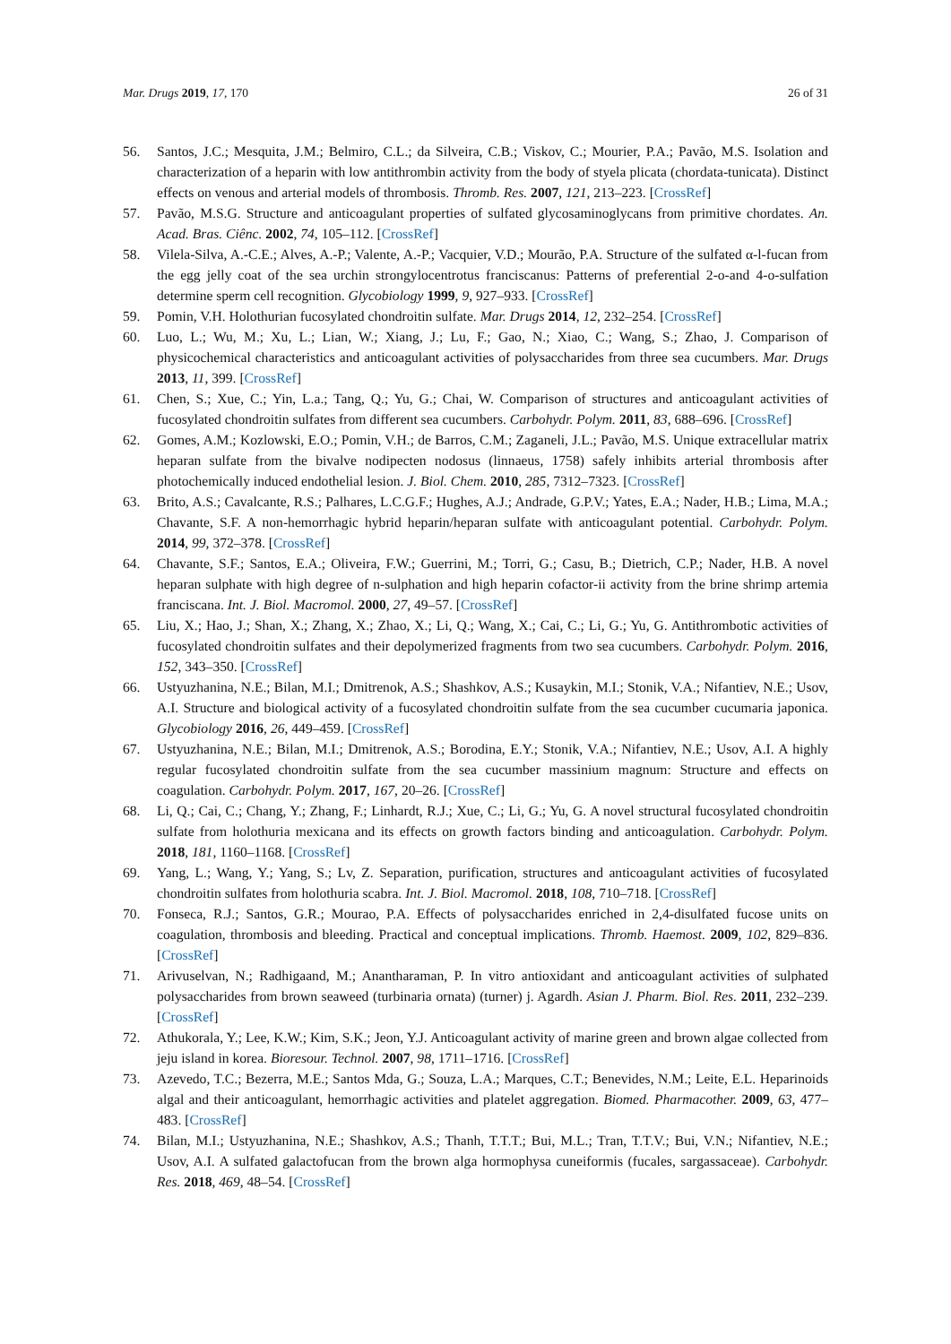Mar. Drugs 2019, 17, 170 26 of 31
56. Santos, J.C.; Mesquita, J.M.; Belmiro, C.L.; da Silveira, C.B.; Viskov, C.; Mourier, P.A.; Pavão, M.S. Isolation and characterization of a heparin with low antithrombin activity from the body of styela plicata (chordata-tunicata). Distinct effects on venous and arterial models of thrombosis. Thromb. Res. 2007, 121, 213–223. [CrossRef]
57. Pavão, M.S.G. Structure and anticoagulant properties of sulfated glycosaminoglycans from primitive chordates. An. Acad. Bras. Ciênc. 2002, 74, 105–112. [CrossRef]
58. Vilela-Silva, A.-C.E.; Alves, A.-P.; Valente, A.-P.; Vacquier, V.D.; Mourão, P.A. Structure of the sulfated α-l-fucan from the egg jelly coat of the sea urchin strongylocentrotus franciscanus: Patterns of preferential 2-o-and 4-o-sulfation determine sperm cell recognition. Glycobiology 1999, 9, 927–933. [CrossRef]
59. Pomin, V.H. Holothurian fucosylated chondroitin sulfate. Mar. Drugs 2014, 12, 232–254. [CrossRef]
60. Luo, L.; Wu, M.; Xu, L.; Lian, W.; Xiang, J.; Lu, F.; Gao, N.; Xiao, C.; Wang, S.; Zhao, J. Comparison of physicochemical characteristics and anticoagulant activities of polysaccharides from three sea cucumbers. Mar. Drugs 2013, 11, 399. [CrossRef]
61. Chen, S.; Xue, C.; Yin, L.a.; Tang, Q.; Yu, G.; Chai, W. Comparison of structures and anticoagulant activities of fucosylated chondroitin sulfates from different sea cucumbers. Carbohydr. Polym. 2011, 83, 688–696. [CrossRef]
62. Gomes, A.M.; Kozlowski, E.O.; Pomin, V.H.; de Barros, C.M.; Zaganeli, J.L.; Pavão, M.S. Unique extracellular matrix heparan sulfate from the bivalve nodipecten nodosus (linnaeus, 1758) safely inhibits arterial thrombosis after photochemically induced endothelial lesion. J. Biol. Chem. 2010, 285, 7312–7323. [CrossRef]
63. Brito, A.S.; Cavalcante, R.S.; Palhares, L.C.G.F.; Hughes, A.J.; Andrade, G.P.V.; Yates, E.A.; Nader, H.B.; Lima, M.A.; Chavante, S.F. A non-hemorrhagic hybrid heparin/heparan sulfate with anticoagulant potential. Carbohydr. Polym. 2014, 99, 372–378. [CrossRef]
64. Chavante, S.F.; Santos, E.A.; Oliveira, F.W.; Guerrini, M.; Torri, G.; Casu, B.; Dietrich, C.P.; Nader, H.B. A novel heparan sulphate with high degree of n-sulphation and high heparin cofactor-ii activity from the brine shrimp artemia franciscana. Int. J. Biol. Macromol. 2000, 27, 49–57. [CrossRef]
65. Liu, X.; Hao, J.; Shan, X.; Zhang, X.; Zhao, X.; Li, Q.; Wang, X.; Cai, C.; Li, G.; Yu, G. Antithrombotic activities of fucosylated chondroitin sulfates and their depolymerized fragments from two sea cucumbers. Carbohydr. Polym. 2016, 152, 343–350. [CrossRef]
66. Ustyuzhanina, N.E.; Bilan, M.I.; Dmitrenok, A.S.; Shashkov, A.S.; Kusaykin, M.I.; Stonik, V.A.; Nifantiev, N.E.; Usov, A.I. Structure and biological activity of a fucosylated chondroitin sulfate from the sea cucumber cucumaria japonica. Glycobiology 2016, 26, 449–459. [CrossRef]
67. Ustyuzhanina, N.E.; Bilan, M.I.; Dmitrenok, A.S.; Borodina, E.Y.; Stonik, V.A.; Nifantiev, N.E.; Usov, A.I. A highly regular fucosylated chondroitin sulfate from the sea cucumber massinium magnum: Structure and effects on coagulation. Carbohydr. Polym. 2017, 167, 20–26. [CrossRef]
68. Li, Q.; Cai, C.; Chang, Y.; Zhang, F.; Linhardt, R.J.; Xue, C.; Li, G.; Yu, G. A novel structural fucosylated chondroitin sulfate from holothuria mexicana and its effects on growth factors binding and anticoagulation. Carbohydr. Polym. 2018, 181, 1160–1168. [CrossRef]
69. Yang, L.; Wang, Y.; Yang, S.; Lv, Z. Separation, purification, structures and anticoagulant activities of fucosylated chondroitin sulfates from holothuria scabra. Int. J. Biol. Macromol. 2018, 108, 710–718. [CrossRef]
70. Fonseca, R.J.; Santos, G.R.; Mourao, P.A. Effects of polysaccharides enriched in 2,4-disulfated fucose units on coagulation, thrombosis and bleeding. Practical and conceptual implications. Thromb. Haemost. 2009, 102, 829–836. [CrossRef]
71. Arivuselvan, N.; Radhigaand, M.; Anantharaman, P. In vitro antioxidant and anticoagulant activities of sulphated polysaccharides from brown seaweed (turbinaria ornata) (turner) j. Agardh. Asian J. Pharm. Biol. Res. 2011, 232–239. [CrossRef]
72. Athukorala, Y.; Lee, K.W.; Kim, S.K.; Jeon, Y.J. Anticoagulant activity of marine green and brown algae collected from jeju island in korea. Bioresour. Technol. 2007, 98, 1711–1716. [CrossRef]
73. Azevedo, T.C.; Bezerra, M.E.; Santos Mda, G.; Souza, L.A.; Marques, C.T.; Benevides, N.M.; Leite, E.L. Heparinoids algal and their anticoagulant, hemorrhagic activities and platelet aggregation. Biomed. Pharmacother. 2009, 63, 477–483. [CrossRef]
74. Bilan, M.I.; Ustyuzhanina, N.E.; Shashkov, A.S.; Thanh, T.T.T.; Bui, M.L.; Tran, T.T.V.; Bui, V.N.; Nifantiev, N.E.; Usov, A.I. A sulfated galactofucan from the brown alga hormophysa cuneiformis (fucales, sargassaceae). Carbohydr. Res. 2018, 469, 48–54. [CrossRef]